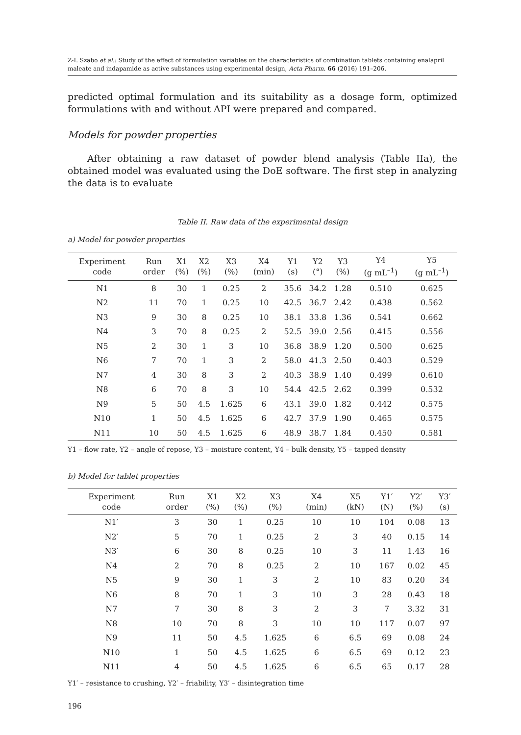Z-I. Szabo et al.: Study of the effect of formulation variables on the characteristics of combination tablets containing enalapril maleate and indapamide as active substances using experimental design, Acta Pharm. 66 (2016) 191–206.
predicted optimal formulation and its suitability as a dosage form, optimized formulations with and without API were prepared and compared.
Models for powder properties
After obtaining a raw dataset of powder blend analysis (Table IIa), the obtained model was evaluated using the DoE software. The first step in analyzing the data is to evaluate
Table II. Raw data of the experimental design
a) Model for powder properties
| Experiment code | Run order | X1 (%) | X2 (%) | X3 (%) | X4 (min) | Y1 (s) | Y2 (°) | Y3 (%) | Y4 (g mL<sup>–1</sup>) | Y5 (g mL<sup>–1</sup>) |
| --- | --- | --- | --- | --- | --- | --- | --- | --- | --- | --- |
| N1 | 8 | 30 | 1 | 0.25 | 2 | 35.6 | 34.2 | 1.28 | 0.510 | 0.625 |
| N2 | 11 | 70 | 1 | 0.25 | 10 | 42.5 | 36.7 | 2.42 | 0.438 | 0.562 |
| N3 | 9 | 30 | 8 | 0.25 | 10 | 38.1 | 33.8 | 1.36 | 0.541 | 0.662 |
| N4 | 3 | 70 | 8 | 0.25 | 2 | 52.5 | 39.0 | 2.56 | 0.415 | 0.556 |
| N5 | 2 | 30 | 1 | 3 | 10 | 36.8 | 38.9 | 1.20 | 0.500 | 0.625 |
| N6 | 7 | 70 | 1 | 3 | 2 | 58.0 | 41.3 | 2.50 | 0.403 | 0.529 |
| N7 | 4 | 30 | 8 | 3 | 2 | 40.3 | 38.9 | 1.40 | 0.499 | 0.610 |
| N8 | 6 | 70 | 8 | 3 | 10 | 54.4 | 42.5 | 2.62 | 0.399 | 0.532 |
| N9 | 5 | 50 | 4.5 | 1.625 | 6 | 43.1 | 39.0 | 1.82 | 0.442 | 0.575 |
| N10 | 1 | 50 | 4.5 | 1.625 | 6 | 42.7 | 37.9 | 1.90 | 0.465 | 0.575 |
| N11 | 10 | 50 | 4.5 | 1.625 | 6 | 48.9 | 38.7 | 1.84 | 0.450 | 0.581 |
Y1 – flow rate, Y2 – angle of repose, Y3 – moisture content, Y4 – bulk density, Y5 – tapped density
b) Model for tablet properties
| Experiment code | Run order | X1 (%) | X2 (%) | X3 (%) | X4 (min) | X5 (kN) | Y1′ (N) | Y2′ (%) | Y3′ (s) |
| --- | --- | --- | --- | --- | --- | --- | --- | --- | --- |
| N1′ | 3 | 30 | 1 | 0.25 | 10 | 10 | 104 | 0.08 | 13 |
| N2′ | 5 | 70 | 1 | 0.25 | 2 | 3 | 40 | 0.15 | 14 |
| N3′ | 6 | 30 | 8 | 0.25 | 10 | 3 | 11 | 1.43 | 16 |
| N4 | 2 | 70 | 8 | 0.25 | 2 | 10 | 167 | 0.02 | 45 |
| N5 | 9 | 30 | 1 | 3 | 2 | 10 | 83 | 0.20 | 34 |
| N6 | 8 | 70 | 1 | 3 | 10 | 3 | 28 | 0.43 | 18 |
| N7 | 7 | 30 | 8 | 3 | 2 | 3 | 7 | 3.32 | 31 |
| N8 | 10 | 70 | 8 | 3 | 10 | 10 | 117 | 0.07 | 97 |
| N9 | 11 | 50 | 4.5 | 1.625 | 6 | 6.5 | 69 | 0.08 | 24 |
| N10 | 1 | 50 | 4.5 | 1.625 | 6 | 6.5 | 69 | 0.12 | 23 |
| N11 | 4 | 50 | 4.5 | 1.625 | 6 | 6.5 | 65 | 0.17 | 28 |
Y1′ – resistance to crushing, Y2′ – friability, Y3′ – disintegration time
196